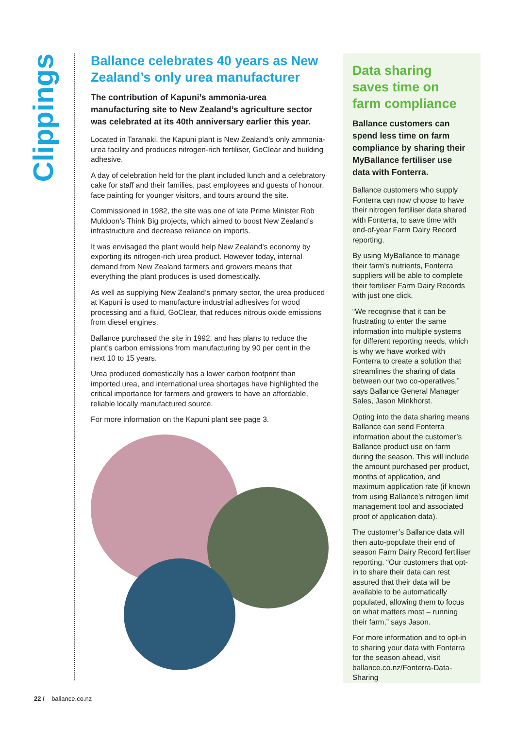Clippings
Ballance celebrates 40 years as New Zealand’s only urea manufacturer
The contribution of Kapuni’s ammonia-urea manufacturing site to New Zealand’s agriculture sector was celebrated at its 40th anniversary earlier this year.
Located in Taranaki, the Kapuni plant is New Zealand’s only ammonia-urea facility and produces nitrogen-rich fertiliser, GoClear and building adhesive.
A day of celebration held for the plant included lunch and a celebratory cake for staff and their families, past employees and guests of honour, face painting for younger visitors, and tours around the site.
Commissioned in 1982, the site was one of late Prime Minister Rob Muldoon’s Think Big projects, which aimed to boost New Zealand’s infrastructure and decrease reliance on imports.
It was envisaged the plant would help New Zealand’s economy by exporting its nitrogen-rich urea product. However today, internal demand from New Zealand farmers and growers means that everything the plant produces is used domestically.
As well as supplying New Zealand’s primary sector, the urea produced at Kapuni is used to manufacture industrial adhesives for wood processing and a fluid, GoClear, that reduces nitrous oxide emissions from diesel engines.
Ballance purchased the site in 1992, and has plans to reduce the plant’s carbon emissions from manufacturing by 90 per cent in the next 10 to 15 years.
Urea produced domestically has a lower carbon footprint than imported urea, and international urea shortages have highlighted the critical importance for farmers and growers to have an affordable, reliable locally manufactured source.
For more information on the Kapuni plant see page 3.
Data sharing saves time on farm compliance
Ballance customers can spend less time on farm compliance by sharing their MyBallance fertiliser use data with Fonterra.
Ballance customers who supply Fonterra can now choose to have their nitrogen fertiliser data shared with Fonterra, to save time with end-of-year Farm Dairy Record reporting.
By using MyBallance to manage their farm’s nutrients, Fonterra suppliers will be able to complete their fertiliser Farm Dairy Records with just one click.
“We recognise that it can be frustrating to enter the same information into multiple systems for different reporting needs, which is why we have worked with Fonterra to create a solution that streamlines the sharing of data between our two co-operatives,” says Ballance General Manager Sales, Jason Minkhorst.
Opting into the data sharing means Ballance can send Fonterra information about the customer’s Ballance product use on farm during the season. This will include the amount purchased per product, months of application, and maximum application rate (if known from using Ballance’s nitrogen limit management tool and associated proof of application data).
The customer’s Ballance data will then auto-populate their end of season Farm Dairy Record fertiliser reporting. “Our customers that opt-in to share their data can rest assured that their data will be available to be automatically populated, allowing them to focus on what matters most – running their farm,” says Jason.
For more information and to opt-in to sharing your data with Fonterra for the season ahead, visit ballance.co.nz/Fonterra-Data-Sharing
22 / ballance.co.nz